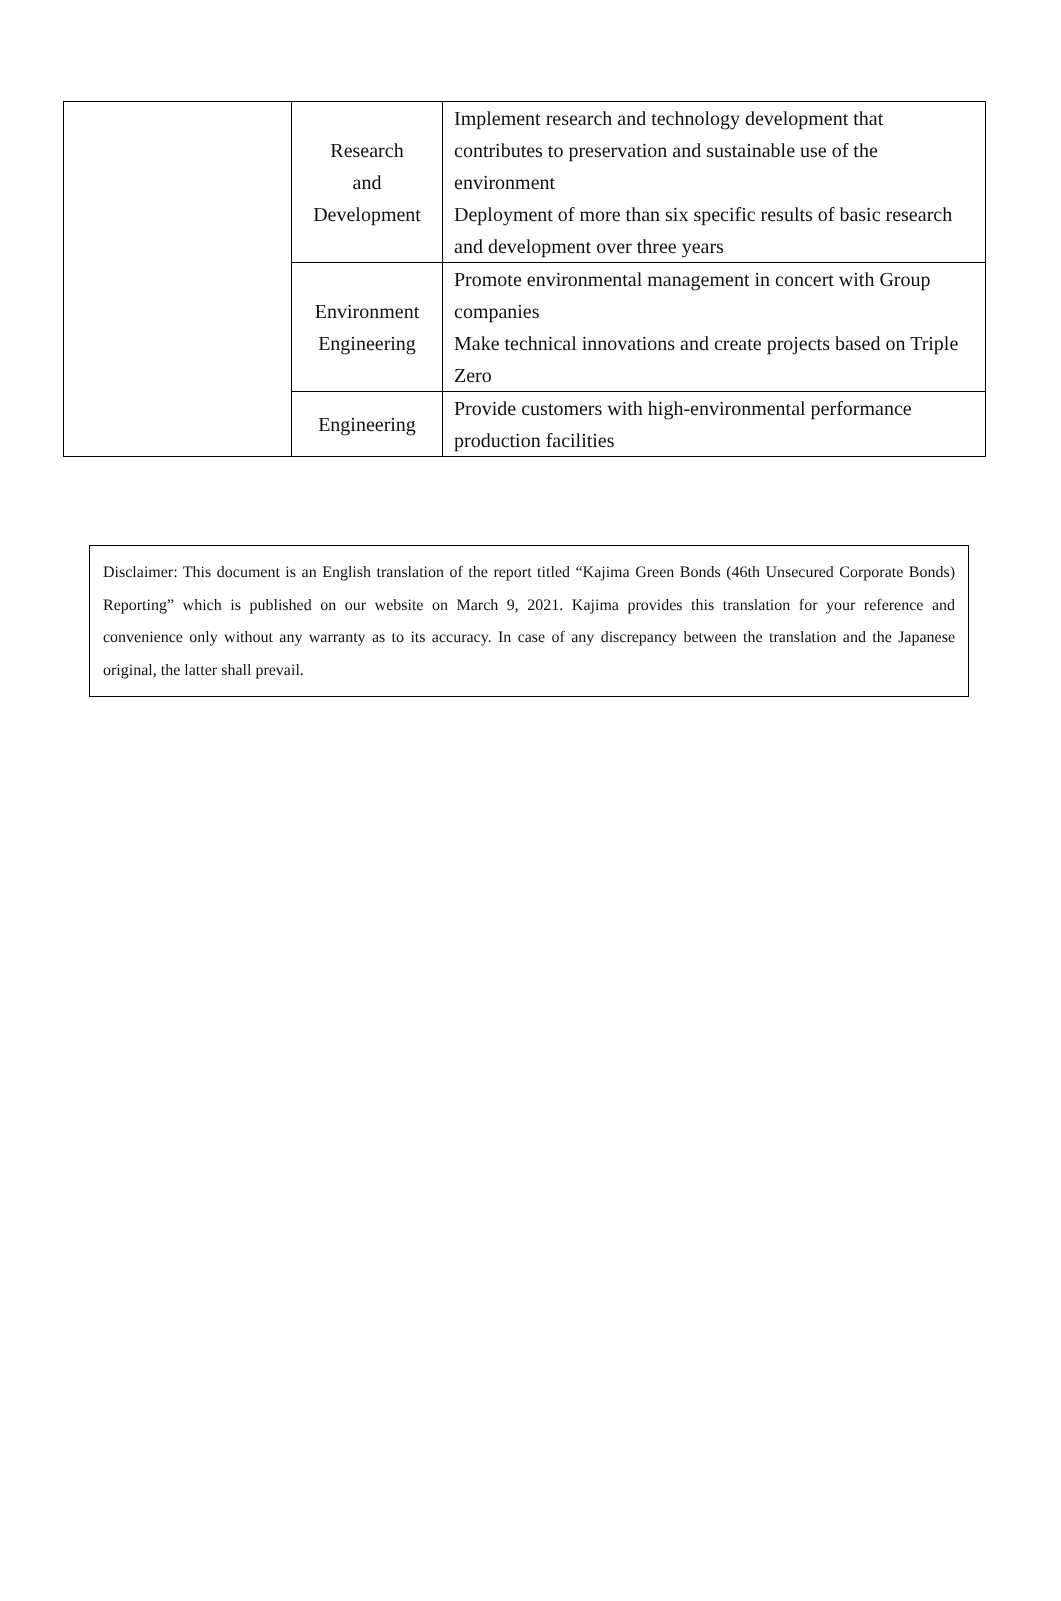| | Research and Development | Implement research and technology development that contributes to preservation and sustainable use of the environment Deployment of more than six specific results of basic research and development over three years |
| | Environment Engineering | Promote environmental management in concert with Group companies Make technical innovations and create projects based on Triple Zero |
| | Engineering | Provide customers with high-environmental performance production facilities |
Disclaimer: This document is an English translation of the report titled “Kajima Green Bonds (46th Unsecured Corporate Bonds) Reporting” which is published on our website on March 9, 2021. Kajima provides this translation for your reference and convenience only without any warranty as to its accuracy. In case of any discrepancy between the translation and the Japanese original, the latter shall prevail.